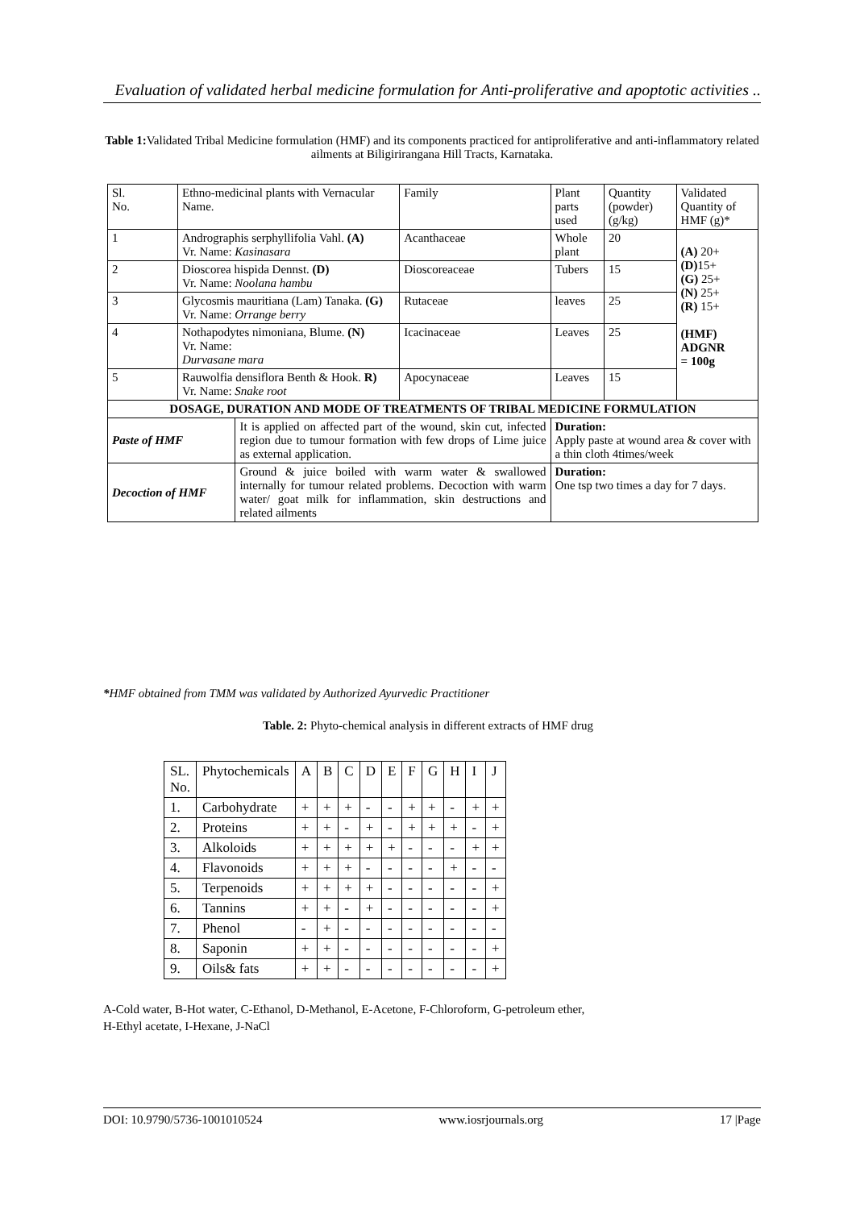Evaluation of validated herbal medicine formulation for Anti-proliferative and apoptotic activities ..
Table 1: Validated Tribal Medicine formulation (HMF) and its components practiced for antiproliferative and anti-inflammatory related ailments at Biligirirangana Hill Tracts, Karnataka.
| Sl. No. | Ethno-medicinal plants with Vernacular Name. | | Family | Plant parts used | Quantity (powder) (g/kg) | Validated Quantity of HMF (g)* |
| --- | --- | --- | --- | --- | --- | --- |
| 1 | Andrographis serphyllifolia Vahl. (A) Vr. Name: Kasinasara | | Acanthaceae | Whole plant | 20 | (A) 20+ (D) 15+ (G) 25+ (N) 25+ (R) 15+ (HMF) ADGNR = 100g |
| 2 | Dioscorea hispida Dennst. (D) Vr. Name: Noolana hambu | | Dioscoreaceae | Tubers | 15 | |
| 3 | Glycosmis mauritiana (Lam) Tanaka. (G) Vr. Name: Orrange berry | | Rutaceae | leaves | 25 | |
| 4 | Nothapodytes nimoniana, Blume. (N) Vr. Name: Durvasane mara | | Icacinaceae | Leaves | 25 | |
| 5 | Rauwolfia densiflora Benth & Hook. R) Vr. Name: Snake root | | Apocynaceae | Leaves | 15 | |
| DOSAGE, DURATION AND MODE OF TREATMENTS OF TRIBAL MEDICINE FORMULATION | | | | | | |
| Paste of HMF | | It is applied on affected part of the wound, skin cut, infected region due to tumour formation with few drops of Lime juice as external application. | | Duration: Apply paste at wound area & cover with a thin cloth 4times/week | | |
| Decoction of HMF | | Ground & juice boiled with warm water & swallowed internally for tumour related problems. Decoction with warm water/ goat milk for inflammation, skin destructions and related ailments | | Duration: One tsp two times a day for 7 days. | | |
*HMF obtained from TMM was validated by Authorized Ayurvedic Practitioner
Table. 2: Phyto-chemical analysis in different extracts of HMF drug
| SL. No. | Phytochemicals | A | B | C | D | E | F | G | H | I | J |
| 1. | Carbohydrate | + | + | + | - | - | + | + | - | + | + |
| 2. | Proteins | + | + | - | + | - | + | + | + | - | + |
| 3. | Alkoloids | + | + | + | + | + | - | - | - | + | + |
| 4. | Flavonoids | + | + | + | - | - | - | - | + | - | - |
| 5. | Terpenoids | + | + | + | + | - | - | - | - | - | + |
| 6. | Tannins | + | + | - | + | - | - | - | - | - | + |
| 7. | Phenol | - | + | - | - | - | - | - | - | - | - |
| 8. | Saponin | + | + | - | - | - | - | - | - | - | + |
| 9. | Oils& fats | + | + | - | - | - | - | - | - | - | + |
A-Cold water, B-Hot water, C-Ethanol, D-Methanol, E-Acetone, F-Chloroform, G-petroleum ether,
H-Ethyl acetate, I-Hexane, J-NaCl
DOI: 10.9790/5736-1001010524 www.iosrjournals.org 17 |Page